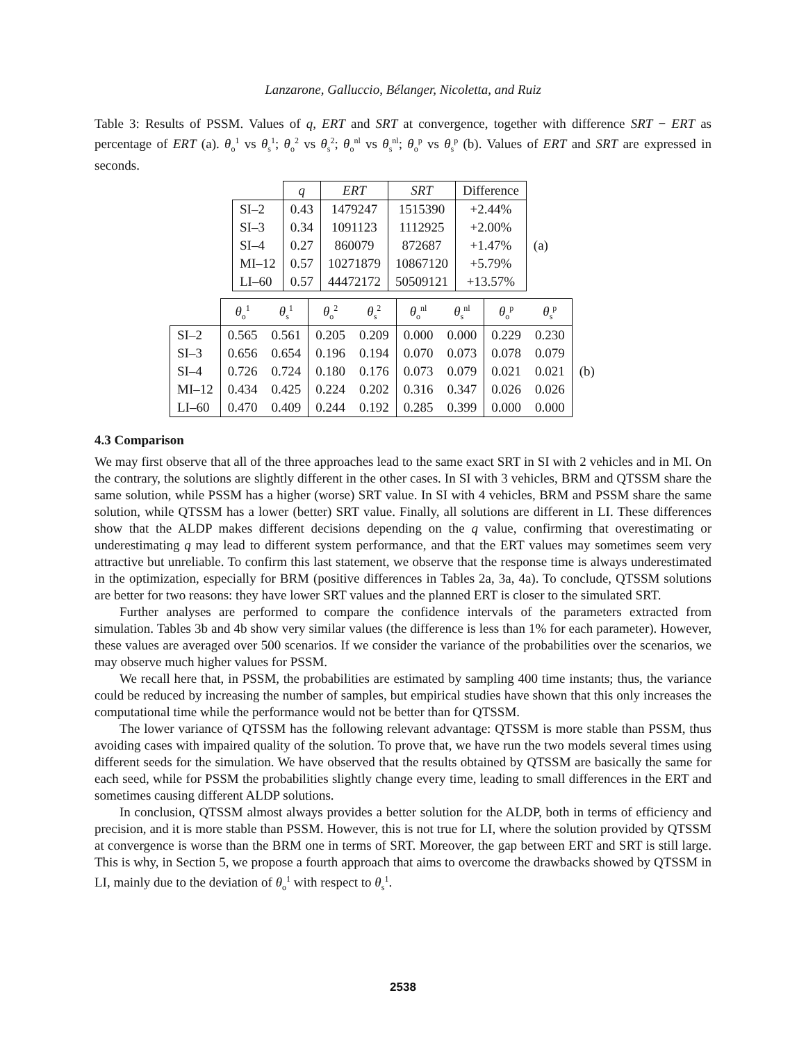Lanzarone, Galluccio, Bélanger, Nicoletta, and Ruiz
Table 3: Results of PSSM. Values of q, ERT and SRT at convergence, together with difference SRT − ERT as percentage of ERT (a). θ<sub>o</sub><sup>1</sup> vs θ<sub>s</sub><sup>1</sup>; θ<sub>o</sub><sup>2</sup> vs θ<sub>s</sub><sup>2</sup>; θ<sub>o</sub><sup>nl</sup> vs θ<sub>s</sub><sup>nl</sup>; θ<sub>o</sub><sup>p</sup> vs θ<sub>s</sub><sup>p</sup> (b). Values of ERT and SRT are expressed in seconds.
| | q | ERT | SRT | Difference | |
| SI–2 | 0.43 | 1479247 | 1515390 | +2.44% | (a) |
| SI–3 | 0.34 | 1091123 | 1112925 | +2.00% | |
| SI–4 | 0.27 | 860079 | 872687 | +1.47% | |
| MI–12 | 0.57 | 10271879 | 10867120 | +5.79% | |
| LI–60 | 0.57 | 44472172 | 50509121 | +13.57% | |
| | θ<sub>o</sub><sup>1</sup> | θ<sub>s</sub><sup>1</sup> | θ<sub>o</sub><sup>2</sup> | θ<sub>s</sub><sup>2</sup> | θ<sub>o</sub><sup>nl</sup> | θ<sub>s</sub><sup>nl</sup> | θ<sub>o</sub><sup>p</sup> | θ<sub>s</sub><sup>p</sup> | |
| SI–2 | 0.565 | 0.561 | 0.205 | 0.209 | 0.000 | 0.000 | 0.229 | 0.230 | (b) |
| SI–3 | 0.656 | 0.654 | 0.196 | 0.194 | 0.070 | 0.073 | 0.078 | 0.079 | |
| SI–4 | 0.726 | 0.724 | 0.180 | 0.176 | 0.073 | 0.079 | 0.021 | 0.021 | |
| MI–12 | 0.434 | 0.425 | 0.224 | 0.202 | 0.316 | 0.347 | 0.026 | 0.026 | |
| LI–60 | 0.470 | 0.409 | 0.244 | 0.192 | 0.285 | 0.399 | 0.000 | 0.000 | |
4.3 Comparison
We may first observe that all of the three approaches lead to the same exact SRT in SI with 2 vehicles and in MI. On the contrary, the solutions are slightly different in the other cases. In SI with 3 vehicles, BRM and QTSSM share the same solution, while PSSM has a higher (worse) SRT value. In SI with 4 vehicles, BRM and PSSM share the same solution, while QTSSM has a lower (better) SRT value. Finally, all solutions are different in LI. These differences show that the ALDP makes different decisions depending on the q value, confirming that overestimating or underestimating q may lead to different system performance, and that the ERT values may sometimes seem very attractive but unreliable. To confirm this last statement, we observe that the response time is always underestimated in the optimization, especially for BRM (positive differences in Tables 2a, 3a, 4a). To conclude, QTSSM solutions are better for two reasons: they have lower SRT values and the planned ERT is closer to the simulated SRT.
Further analyses are performed to compare the confidence intervals of the parameters extracted from simulation. Tables 3b and 4b show very similar values (the difference is less than 1% for each parameter). However, these values are averaged over 500 scenarios. If we consider the variance of the probabilities over the scenarios, we may observe much higher values for PSSM.
We recall here that, in PSSM, the probabilities are estimated by sampling 400 time instants; thus, the variance could be reduced by increasing the number of samples, but empirical studies have shown that this only increases the computational time while the performance would not be better than for QTSSM.
The lower variance of QTSSM has the following relevant advantage: QTSSM is more stable than PSSM, thus avoiding cases with impaired quality of the solution. To prove that, we have run the two models several times using different seeds for the simulation. We have observed that the results obtained by QTSSM are basically the same for each seed, while for PSSM the probabilities slightly change every time, leading to small differences in the ERT and sometimes causing different ALDP solutions.
In conclusion, QTSSM almost always provides a better solution for the ALDP, both in terms of efficiency and precision, and it is more stable than PSSM. However, this is not true for LI, where the solution provided by QTSSM at convergence is worse than the BRM one in terms of SRT. Moreover, the gap between ERT and SRT is still large. This is why, in Section 5, we propose a fourth approach that aims to overcome the drawbacks showed by QTSSM in LI, mainly due to the deviation of θ<sub>o</sub><sup>1</sup> with respect to θ<sub>s</sub><sup>1</sup>.
2538